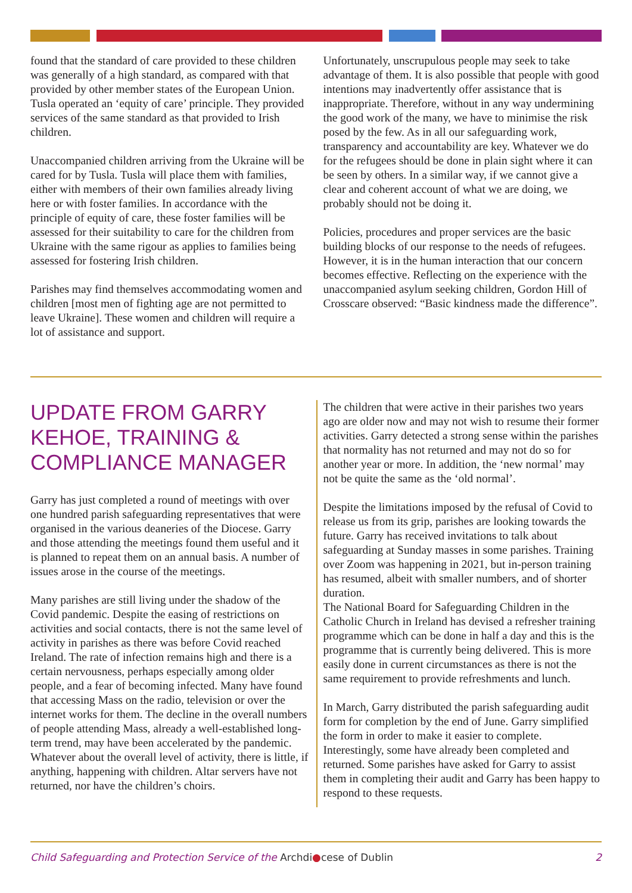found that the standard of care provided to these children was generally of a high standard, as compared with that provided by other member states of the European Union. Tusla operated an ‘equity of care’ principle. They provided services of the same standard as that provided to Irish children.
Unaccompanied children arriving from the Ukraine will be cared for by Tusla. Tusla will place them with families, either with members of their own families already living here or with foster families. In accordance with the principle of equity of care, these foster families will be assessed for their suitability to care for the children from Ukraine with the same rigour as applies to families being assessed for fostering Irish children.
Parishes may find themselves accommodating women and children [most men of fighting age are not permitted to leave Ukraine]. These women and children will require a lot of assistance and support.
Unfortunately, unscrupulous people may seek to take advantage of them. It is also possible that people with good intentions may inadvertently offer assistance that is inappropriate. Therefore, without in any way undermining the good work of the many, we have to minimise the risk posed by the few. As in all our safeguarding work, transparency and accountability are key. Whatever we do for the refugees should be done in plain sight where it can be seen by others. In a similar way, if we cannot give a clear and coherent account of what we are doing, we probably should not be doing it.
Policies, procedures and proper services are the basic building blocks of our response to the needs of refugees. However, it is in the human interaction that our concern becomes effective. Reflecting on the experience with the unaccompanied asylum seeking children, Gordon Hill of Crosscare observed: “Basic kindness made the difference”.
UPDATE FROM GARRY KEHOE, TRAINING & COMPLIANCE MANAGER
Garry has just completed a round of meetings with over one hundred parish safeguarding representatives that were organised in the various deaneries of the Diocese. Garry and those attending the meetings found them useful and it is planned to repeat them on an annual basis. A number of issues arose in the course of the meetings.
Many parishes are still living under the shadow of the Covid pandemic. Despite the easing of restrictions on activities and social contacts, there is not the same level of activity in parishes as there was before Covid reached Ireland. The rate of infection remains high and there is a certain nervousness, perhaps especially among older people, and a fear of becoming infected. Many have found that accessing Mass on the radio, television or over the internet works for them. The decline in the overall numbers of people attending Mass, already a well-established long-term trend, may have been accelerated by the pandemic. Whatever about the overall level of activity, there is little, if anything, happening with children. Altar servers have not returned, nor have the children’s choirs.
The children that were active in their parishes two years ago are older now and may not wish to resume their former activities. Garry detected a strong sense within the parishes that normality has not returned and may not do so for another year or more. In addition, the ‘new normal’ may not be quite the same as the ‘old normal’.
Despite the limitations imposed by the refusal of Covid to release us from its grip, parishes are looking towards the future. Garry has received invitations to talk about safeguarding at Sunday masses in some parishes. Training over Zoom was happening in 2021, but in-person training has resumed, albeit with smaller numbers, and of shorter duration.
The National Board for Safeguarding Children in the Catholic Church in Ireland has devised a refresher training programme which can be done in half a day and this is the programme that is currently being delivered. This is more easily done in current circumstances as there is not the same requirement to provide refreshments and lunch.
In March, Garry distributed the parish safeguarding audit form for completion by the end of June. Garry simplified the form in order to make it easier to complete. Interestingly, some have already been completed and returned. Some parishes have asked for Garry to assist them in completing their audit and Garry has been happy to respond to these requests.
Child Safeguarding and Protection Service of the Archdi●cese of Dublin 2